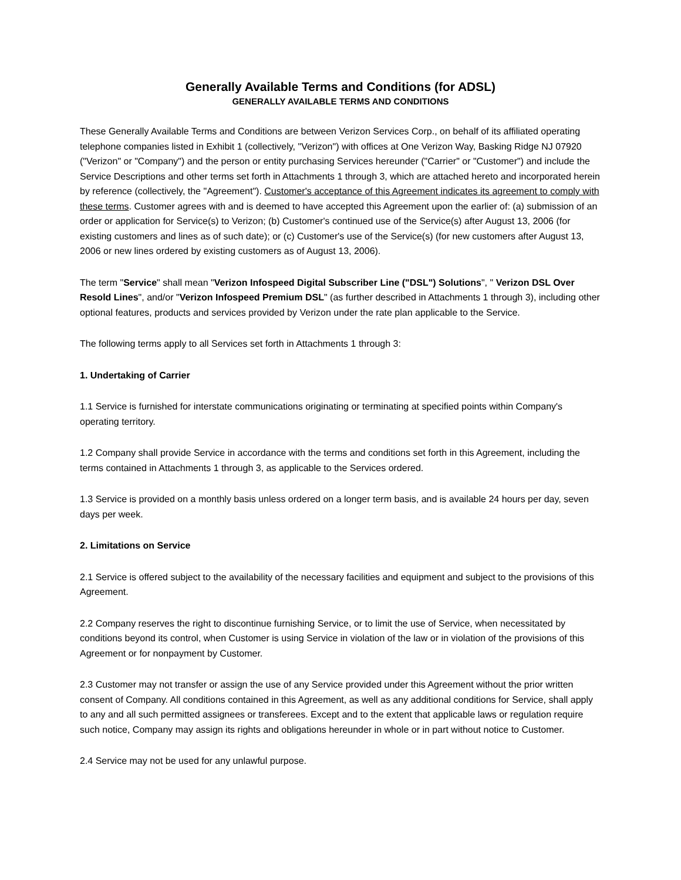Generally Available Terms and Conditions (for ADSL)
GENERALLY AVAILABLE TERMS AND CONDITIONS
These Generally Available Terms and Conditions are between Verizon Services Corp., on behalf of its affiliated operating telephone companies listed in Exhibit 1 (collectively, "Verizon") with offices at One Verizon Way, Basking Ridge NJ 07920 ("Verizon" or "Company") and the person or entity purchasing Services hereunder ("Carrier" or "Customer") and include the Service Descriptions and other terms set forth in Attachments 1 through 3, which are attached hereto and incorporated herein by reference (collectively, the "Agreement"). Customer's acceptance of this Agreement indicates its agreement to comply with these terms. Customer agrees with and is deemed to have accepted this Agreement upon the earlier of: (a) submission of an order or application for Service(s) to Verizon; (b) Customer's continued use of the Service(s) after August 13, 2006 (for existing customers and lines as of such date); or (c) Customer's use of the Service(s) (for new customers after August 13, 2006 or new lines ordered by existing customers as of August 13, 2006).
The term "Service" shall mean "Verizon Infospeed Digital Subscriber Line ("DSL") Solutions", " Verizon DSL Over Resold Lines", and/or "Verizon Infospeed Premium DSL" (as further described in Attachments 1 through 3), including other optional features, products and services provided by Verizon under the rate plan applicable to the Service.
The following terms apply to all Services set forth in Attachments 1 through 3:
1. Undertaking of Carrier
1.1 Service is furnished for interstate communications originating or terminating at specified points within Company's operating territory.
1.2 Company shall provide Service in accordance with the terms and conditions set forth in this Agreement, including the terms contained in Attachments 1 through 3, as applicable to the Services ordered.
1.3 Service is provided on a monthly basis unless ordered on a longer term basis, and is available 24 hours per day, seven days per week.
2. Limitations on Service
2.1 Service is offered subject to the availability of the necessary facilities and equipment and subject to the provisions of this Agreement.
2.2 Company reserves the right to discontinue furnishing Service, or to limit the use of Service, when necessitated by conditions beyond its control, when Customer is using Service in violation of the law or in violation of the provisions of this Agreement or for nonpayment by Customer.
2.3 Customer may not transfer or assign the use of any Service provided under this Agreement without the prior written consent of Company. All conditions contained in this Agreement, as well as any additional conditions for Service, shall apply to any and all such permitted assignees or transferees. Except and to the extent that applicable laws or regulation require such notice, Company may assign its rights and obligations hereunder in whole or in part without notice to Customer.
2.4 Service may not be used for any unlawful purpose.